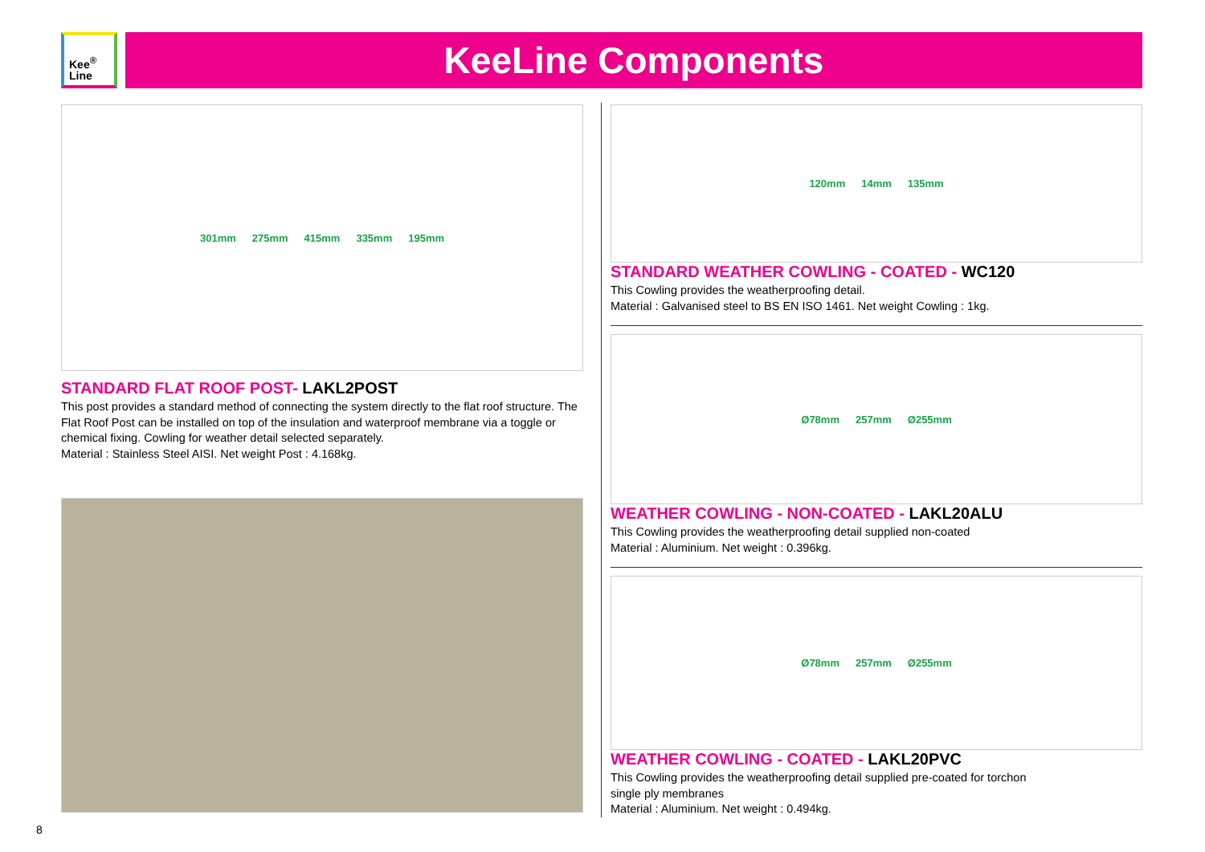Kee<sup>®</sup>
Line
KeeLine Components
301mm 275mm 415mm 335mm 195mm
STANDARD FLAT ROOF POST- LAKL2POST
This post provides a standard method of connecting the system directly to the flat roof structure. The Flat Roof Post can be installed on top of the insulation and waterproof membrane via a toggle or chemical fixing. Cowling for weather detail selected separately.
Material : Stainless Steel AISI. Net weight Post : 4.168kg.
120mm 14mm 135mm
STANDARD WEATHER COWLING - COATED - WC120
This Cowling provides the weatherproofing detail.
Material : Galvanised steel to BS EN ISO 1461. Net weight Cowling : 1kg.
Ø78mm 257mm Ø255mm
WEATHER COWLING - NON-COATED - LAKL20ALU
This Cowling provides the weatherproofing detail supplied non-coated
Material : Aluminium. Net weight : 0.396kg.
Ø78mm 257mm Ø255mm
WEATHER COWLING - COATED - LAKL20PVC
This Cowling provides the weatherproofing detail supplied pre-coated for torchon
single ply membranes
Material : Aluminium. Net weight : 0.494kg.
8